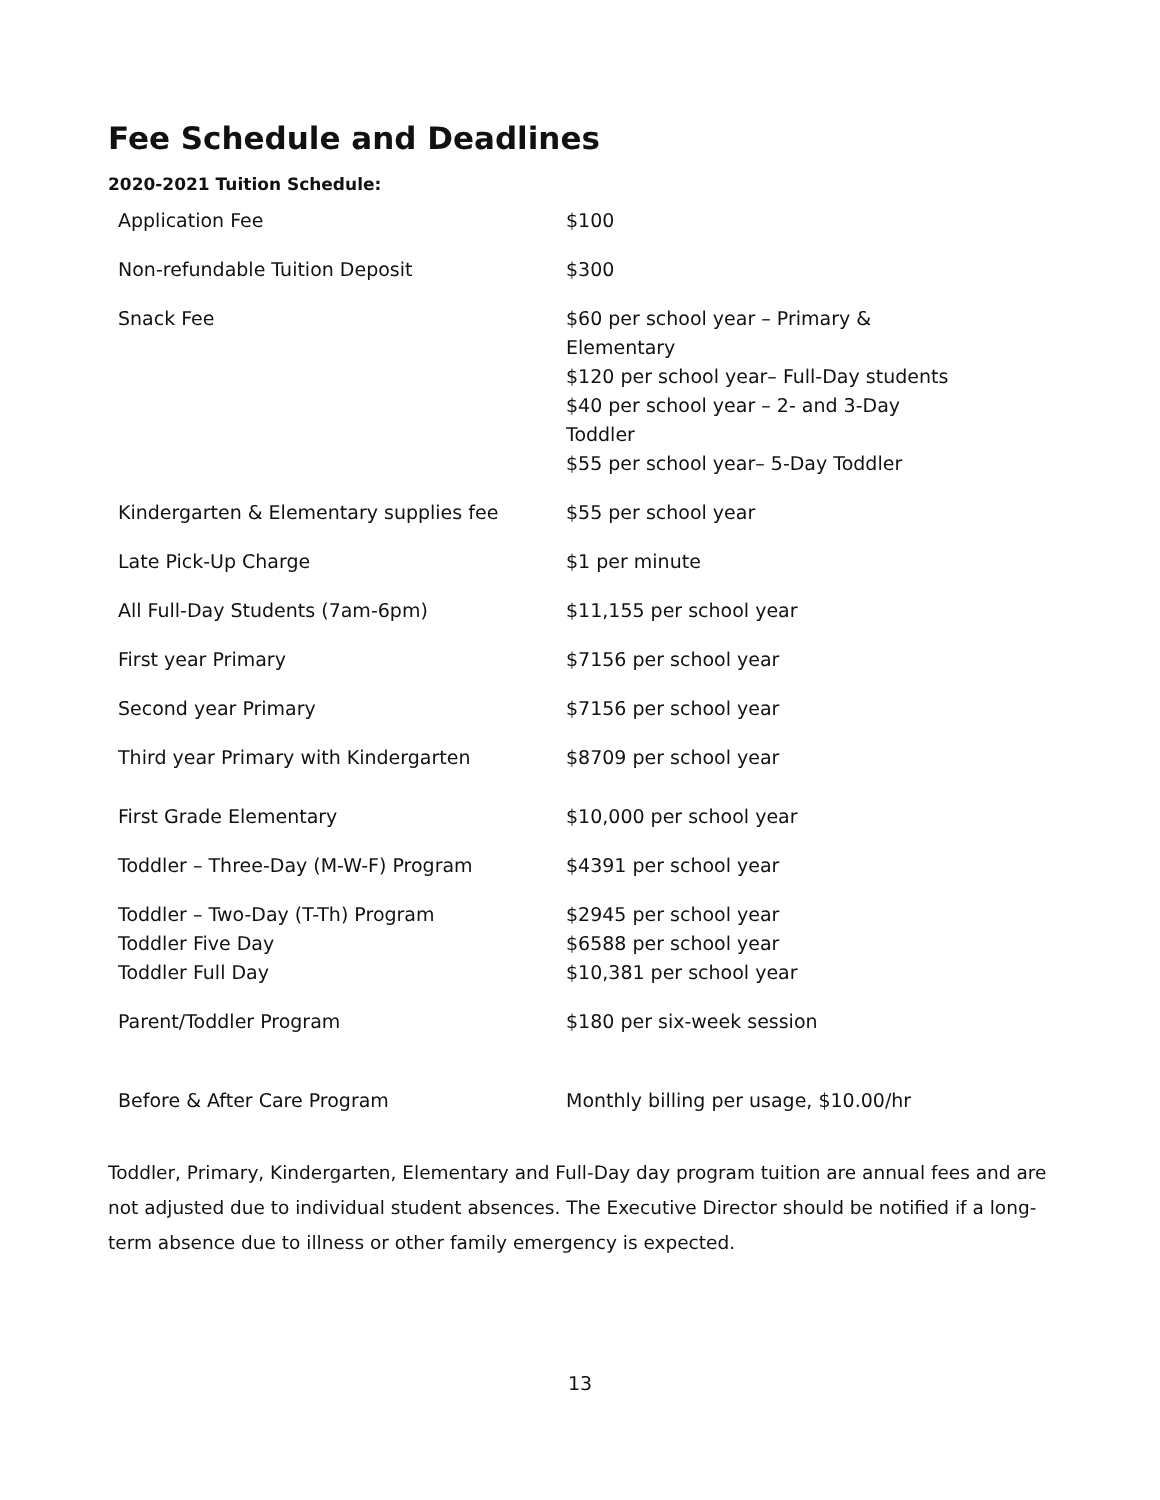Fee Schedule and Deadlines
2020-2021 Tuition Schedule:
| Application Fee | $100 |
| Non-refundable Tuition Deposit | $300 |
| Snack Fee | $60 per school year – Primary & Elementary $120 per school year– Full-Day students $40 per school year – 2- and 3-Day Toddler $55 per school year– 5-Day Toddler |
| Kindergarten & Elementary supplies fee | $55 per school year |
| Late Pick-Up Charge | $1 per minute |
| All Full-Day Students (7am-6pm) | $11,155 per school year |
| First year Primary | $7156 per school year |
| Second year Primary | $7156 per school year |
| Third year Primary with Kindergarten | $8709 per school year |
| First Grade Elementary | $10,000 per school year |
| Toddler – Three-Day (M-W-F) Program | $4391 per school year |
| Toddler – Two-Day (T-Th) Program Toddler Five Day Toddler Full Day | $2945 per school year $6588 per school year $10,381 per school year |
| Parent/Toddler Program | $180 per six-week session |
| Before & After Care Program | Monthly billing per usage, $10.00/hr |
Toddler, Primary, Kindergarten, Elementary and Full-Day day program tuition are annual fees and are not adjusted due to individual student absences. The Executive Director should be notified if a long-term absence due to illness or other family emergency is expected.
13